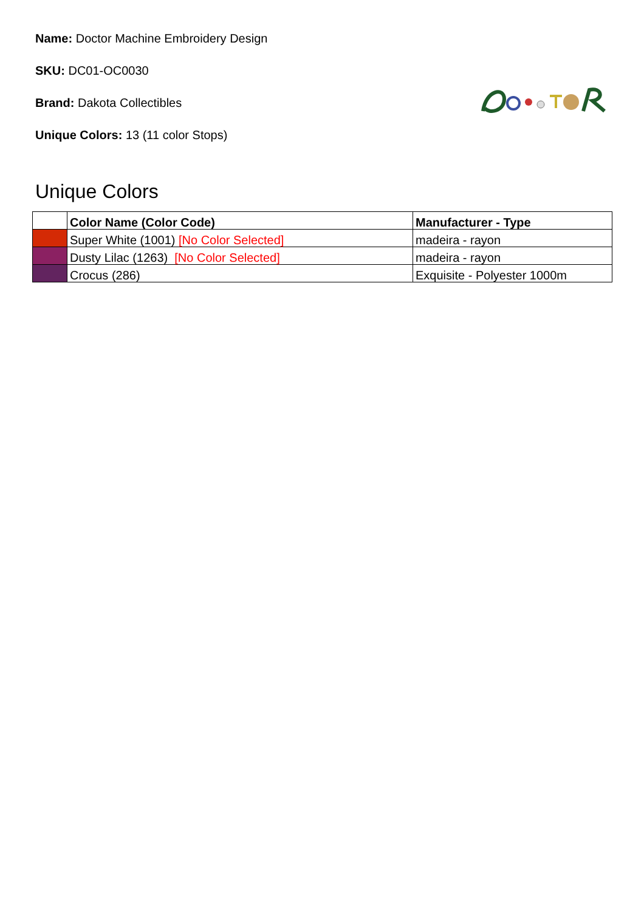Name: Doctor Machine Embroidery Design
SKU: DC01-OC0030
Brand: Dakota Collectibles
Unique Colors: 13 (11 color Stops)
Unique Colors
| | Color Name (Color Code) | Manufacturer - Type |
| --- | --- | --- |
| | Super White (1001) [No Color Selected] | madeira - rayon |
| | Dusty Lilac (1263) [No Color Selected] | madeira - rayon |
| | Crocus (286) | Exquisite - Polyester 1000m |